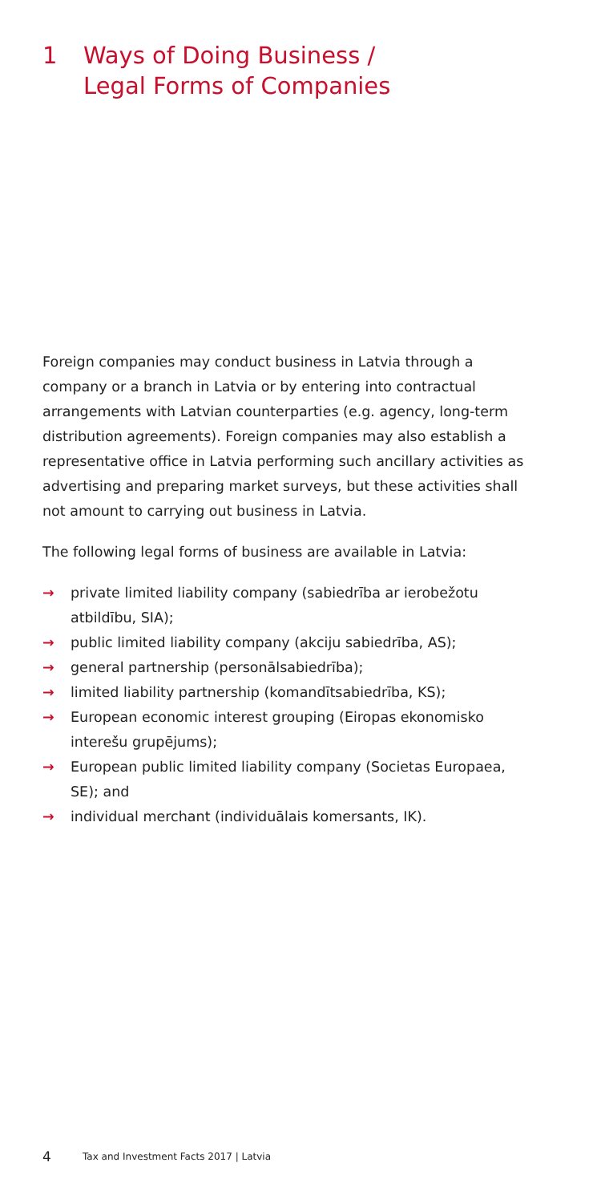1 Ways of Doing Business /
Legal Forms of Companies
Foreign companies may conduct business in Latvia through a company or a branch in Latvia or by entering into contractual arrangements with Latvian counterparties (e.g. agency, long-term distribution agreements). Foreign companies may also establish a representative office in Latvia performing such ancillary activities as advertising and preparing market surveys, but these activities shall not amount to carrying out business in Latvia.
The following legal forms of business are available in Latvia:
→ private limited liability company (sabiedrība ar ierobežotu atbildību, SIA);
→ public limited liability company (akciju sabiedrība, AS);
→ general partnership (personālsabiedrība);
→ limited liability partnership (komandītsabiedrība, KS);
→ European economic interest grouping (Eiropas ekonomisko interešu grupējums);
→ European public limited liability company (Societas Europaea, SE); and
→ individual merchant (individuālais komersants, IK).
4 Tax and Investment Facts 2017 | Latvia